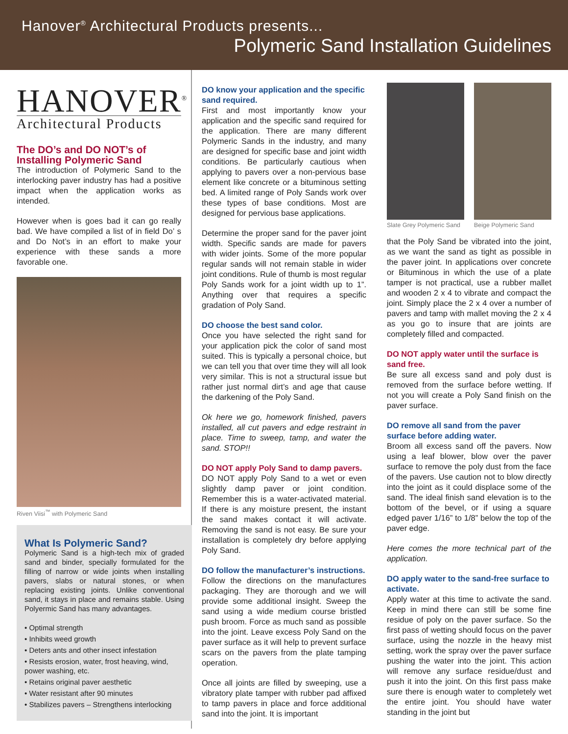Hanover<sup>®</sup> Architectural Products presents...
Polymeric Sand Installation Guidelines
HANOVER<sup>®</sup>
Architectural Products
The DO’s and DO NOT’s of Installing Polymeric Sand
The introduction of Polymeric Sand to the interlocking paver industry has had a positive impact when the application works as intended.
However when is goes bad it can go really bad. We have compiled a list of in field Do’ s and Do Not’s in an effort to make your experience with these sands a more favorable one.
Riven Viisi<sup>™</sup> with Polymeric Sand
What Is Polymeric Sand?
Polymeric Sand is a high-tech mix of graded sand and binder, specially formulated for the filling of narrow or wide joints when installing pavers, slabs or natural stones, or when replacing existing joints. Unlike conventional sand, it stays in place and remains stable. Using Polyermic Sand has many advantages.
• Optimal strength
• Inhibits weed growth
• Deters ants and other insect infestation
• Resists erosion, water, frost heaving, wind, power washing, etc.
• Retains original paver aesthetic
• Water resistant after 90 minutes
• Stabilizes pavers – Strengthens interlocking
DO know your application and the specific sand required.
First and most importantly know your application and the specific sand required for the application. There are many different Polymeric Sands in the industry, and many are designed for specific base and joint width conditions. Be particularly cautious when applying to pavers over a non-pervious base element like concrete or a bituminous setting bed. A limited range of Poly Sands work over these types of base conditions. Most are designed for pervious base applications.
Determine the proper sand for the paver joint width. Specific sands are made for pavers with wider joints. Some of the more popular regular sands will not remain stable in wider joint conditions. Rule of thumb is most regular Poly Sands work for a joint width up to 1”. Anything over that requires a specific gradation of Poly Sand.
DO choose the best sand color.
Once you have selected the right sand for your application pick the color of sand most suited. This is typically a personal choice, but we can tell you that over time they will all look very similar. This is not a structural issue but rather just normal dirt’s and age that cause the darkening of the Poly Sand.
Ok here we go, homework finished, pavers installed, all cut pavers and edge restraint in place. Time to sweep, tamp, and water the sand. STOP!!
DO NOT apply Poly Sand to damp pavers.
DO NOT apply Poly Sand to a wet or even slightly damp paver or joint condition. Remember this is a water-activated material. If there is any moisture present, the instant the sand makes contact it will activate. Removing the sand is not easy. Be sure your installation is completely dry before applying Poly Sand.
DO follow the manufacturer’s instructions.
Follow the directions on the manufactures packaging. They are thorough and we will provide some additional insight. Sweep the sand using a wide medium course bristled push broom. Force as much sand as possible into the joint. Leave excess Poly Sand on the paver surface as it will help to prevent surface scars on the pavers from the plate tamping operation.
Once all joints are filled by sweeping, use a vibratory plate tamper with rubber pad affixed to tamp pavers in place and force additional sand into the joint. It is important
Slate Grey Polymeric Sand Beige Polymeric Sand
that the Poly Sand be vibrated into the joint, as we want the sand as tight as possible in the paver joint. In applications over concrete or Bituminous in which the use of a plate tamper is not practical, use a rubber mallet and wooden 2 x 4 to vibrate and compact the joint. Simply place the 2 x 4 over a number of pavers and tamp with mallet moving the 2 x 4 as you go to insure that are joints are completely filled and compacted.
DO NOT apply water until the surface is sand free.
Be sure all excess sand and poly dust is removed from the surface before wetting. If not you will create a Poly Sand finish on the paver surface.
DO remove all sand from the paver surface before adding water.
Broom all excess sand off the pavers. Now using a leaf blower, blow over the paver surface to remove the poly dust from the face of the pavers. Use caution not to blow directly into the joint as it could displace some of the sand. The ideal finish sand elevation is to the bottom of the bevel, or if using a square edged paver 1/16” to 1/8” below the top of the paver edge.
Here comes the more technical part of the application.
DO apply water to the sand-free surface to activate.
Apply water at this time to activate the sand. Keep in mind there can still be some fine residue of poly on the paver surface. So the first pass of wetting should focus on the paver surface, using the nozzle in the heavy mist setting, work the spray over the paver surface pushing the water into the joint. This action will remove any surface residue/dust and push it into the joint. On this first pass make sure there is enough water to completely wet the entire joint. You should have water standing in the joint but